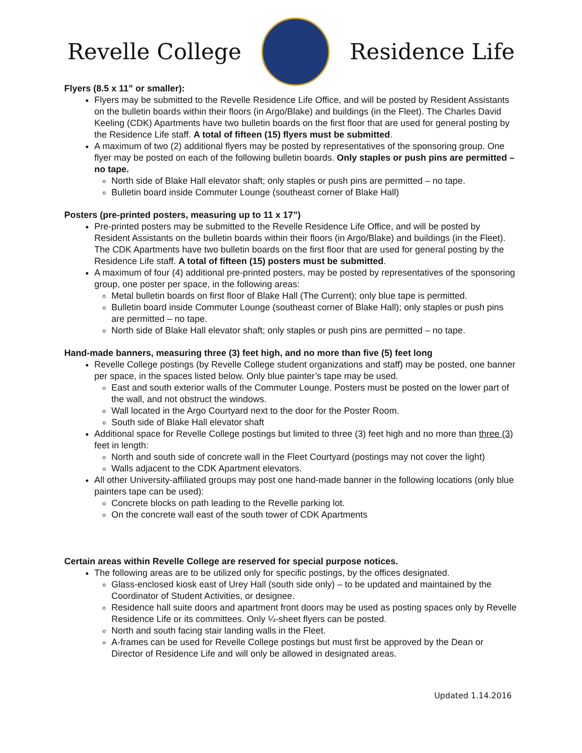Revelle College Residence Life
Flyers (8.5 x 11” or smaller):
Flyers may be submitted to the Revelle Residence Life Office, and will be posted by Resident Assistants on the bulletin boards within their floors (in Argo/Blake) and buildings (in the Fleet). The Charles David Keeling (CDK) Apartments have two bulletin boards on the first floor that are used for general posting by the Residence Life staff. A total of fifteen (15) flyers must be submitted.
A maximum of two (2) additional flyers may be posted by representatives of the sponsoring group. One flyer may be posted on each of the following bulletin boards. Only staples or push pins are permitted – no tape.
North side of Blake Hall elevator shaft; only staples or push pins are permitted – no tape.
Bulletin board inside Commuter Lounge (southeast corner of Blake Hall)
Posters (pre-printed posters, measuring up to 11 x 17”)
Pre-printed posters may be submitted to the Revelle Residence Life Office, and will be posted by Resident Assistants on the bulletin boards within their floors (in Argo/Blake) and buildings (in the Fleet). The CDK Apartments have two bulletin boards on the first floor that are used for general posting by the Residence Life staff. A total of fifteen (15) posters must be submitted.
A maximum of four (4) additional pre-printed posters, may be posted by representatives of the sponsoring group, one poster per space, in the following areas:
Metal bulletin boards on first floor of Blake Hall (The Current); only blue tape is permitted.
Bulletin board inside Commuter Lounge (southeast corner of Blake Hall); only staples or push pins are permitted – no tape.
North side of Blake Hall elevator shaft; only staples or push pins are permitted – no tape.
Hand-made banners, measuring three (3) feet high, and no more than five (5) feet long
Revelle College postings (by Revelle College student organizations and staff) may be posted, one banner per space, in the spaces listed below. Only blue painter’s tape may be used.
East and south exterior walls of the Commuter Lounge. Posters must be posted on the lower part of the wall, and not obstruct the windows.
Wall located in the Argo Courtyard next to the door for the Poster Room.
South side of Blake Hall elevator shaft
Additional space for Revelle College postings but limited to three (3) feet high and no more than three (3) feet in length:
North and south side of concrete wall in the Fleet Courtyard (postings may not cover the light)
Walls adjacent to the CDK Apartment elevators.
All other University-affiliated groups may post one hand-made banner in the following locations (only blue painters tape can be used):
Concrete blocks on path leading to the Revelle parking lot.
On the concrete wall east of the south tower of CDK Apartments
Certain areas within Revelle College are reserved for special purpose notices.
The following areas are to be utilized only for specific postings, by the offices designated.
Glass-enclosed kiosk east of Urey Hall (south side only) – to be updated and maintained by the Coordinator of Student Activities, or designee.
Residence hall suite doors and apartment front doors may be used as posting spaces only by Revelle Residence Life or its committees. Only ¼-sheet flyers can be posted.
North and south facing stair landing walls in the Fleet.
A-frames can be used for Revelle College postings but must first be approved by the Dean or Director of Residence Life and will only be allowed in designated areas.
Updated 1.14.2016